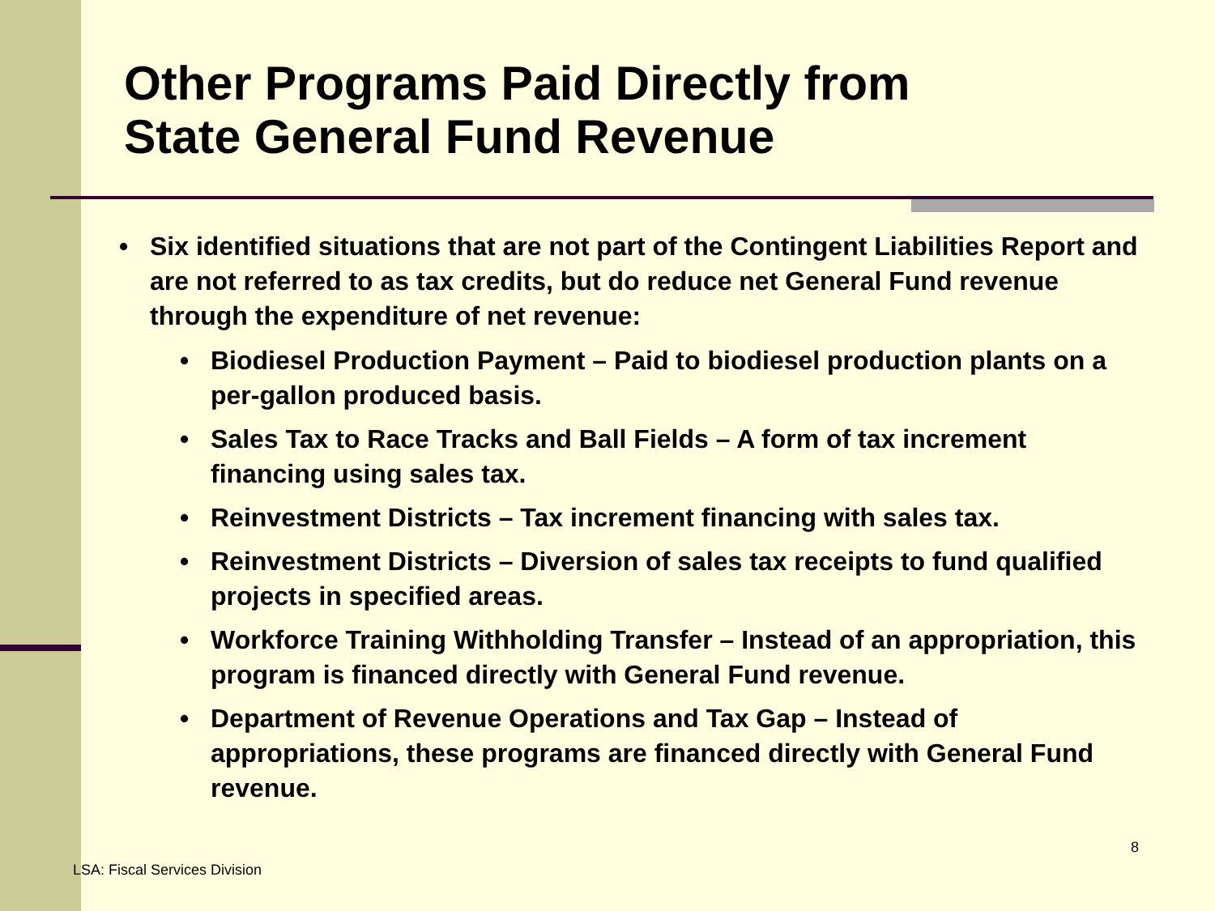Other Programs Paid Directly from
State General Fund Revenue
• Six identified situations that are not part of the Contingent Liabilities Report and are not referred to as tax credits, but do reduce net General Fund revenue through the expenditure of net revenue:
• Biodiesel Production Payment – Paid to biodiesel production plants on a per-gallon produced basis.
• Sales Tax to Race Tracks and Ball Fields – A form of tax increment financing using sales tax.
• Reinvestment Districts – Tax increment financing with sales tax.
• Reinvestment Districts – Diversion of sales tax receipts to fund qualified projects in specified areas.
• Workforce Training Withholding Transfer – Instead of an appropriation, this program is financed directly with General Fund revenue.
• Department of Revenue Operations and Tax Gap – Instead of appropriations, these programs are financed directly with General Fund revenue.
8
LSA: Fiscal Services Division